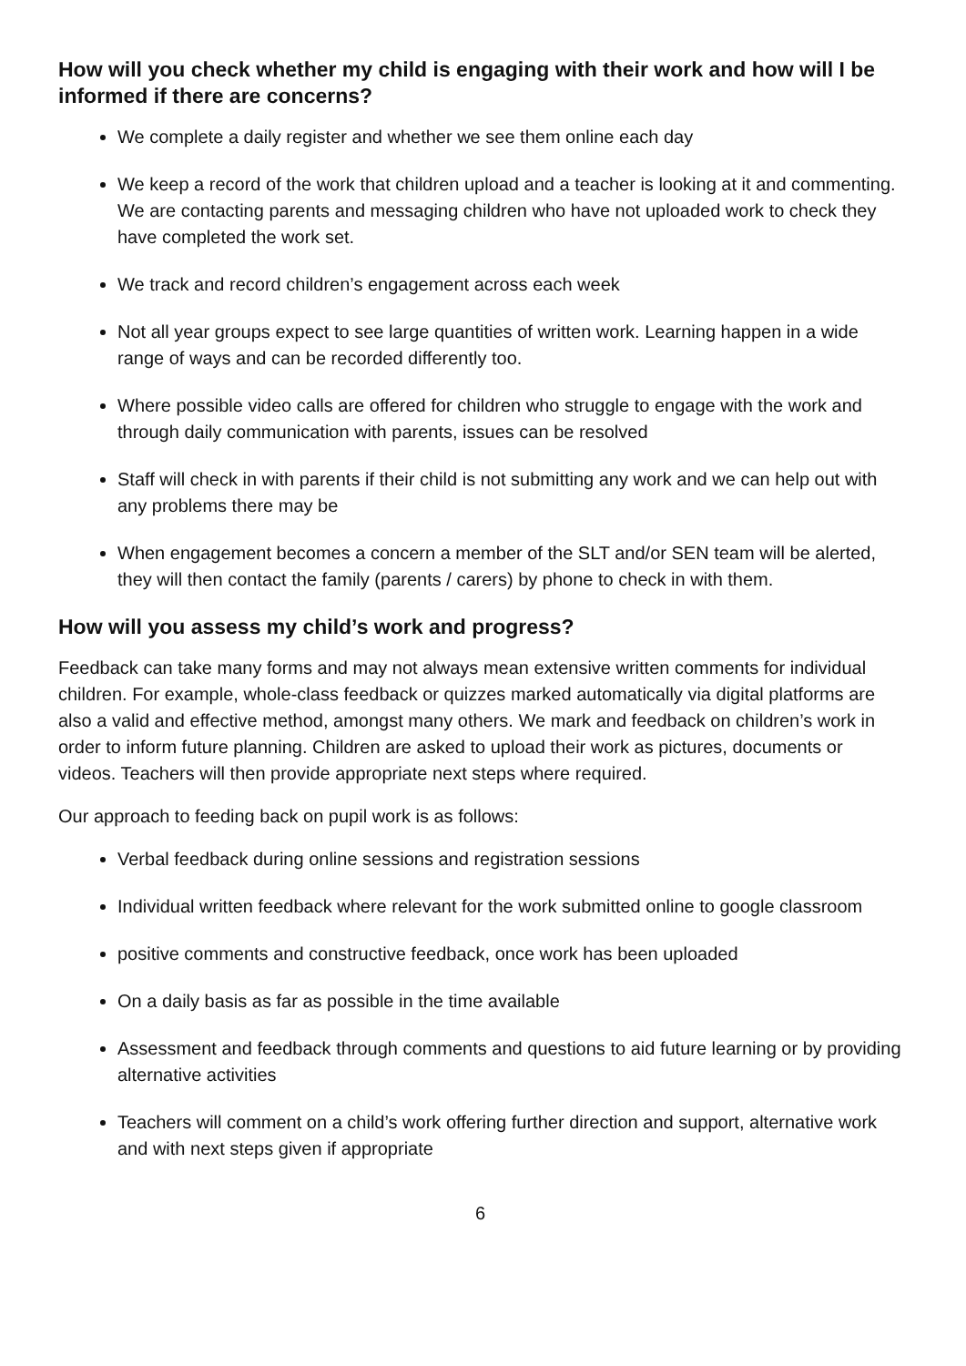How will you check whether my child is engaging with their work and how will I be informed if there are concerns?
We complete a daily register and whether we see them online each day
We keep a record of the work that children upload and a teacher is looking at it and commenting. We are contacting parents and messaging children who have not uploaded work to check they have completed the work set.
We track and record children’s engagement across each week
Not all year groups expect to see large quantities of written work. Learning happen in a wide range of ways and can be recorded differently too.
Where possible video calls are offered for children who struggle to engage with the work and through daily communication with parents, issues can be resolved
Staff will check in with parents if their child is not submitting any work and we can help out with any problems there may be
When engagement becomes a concern a member of the SLT and/or SEN team will be alerted, they will then contact the family (parents / carers) by phone to check in with them.
How will you assess my child’s work and progress?
Feedback can take many forms and may not always mean extensive written comments for individual children. For example, whole-class feedback or quizzes marked automatically via digital platforms are also a valid and effective method, amongst many others. We mark and feedback on children’s work in order to inform future planning. Children are asked to upload their work as pictures, documents or videos. Teachers will then provide appropriate next steps where required.
Our approach to feeding back on pupil work is as follows:
Verbal feedback during online sessions and registration sessions
Individual written feedback where relevant for the work submitted online to google classroom
positive comments and constructive feedback, once work has been uploaded
On a daily basis as far as possible in the time available
Assessment and feedback through comments and questions to aid future learning or by providing alternative activities
Teachers will comment on a child’s work offering further direction and support, alternative work and with next steps given if appropriate
6